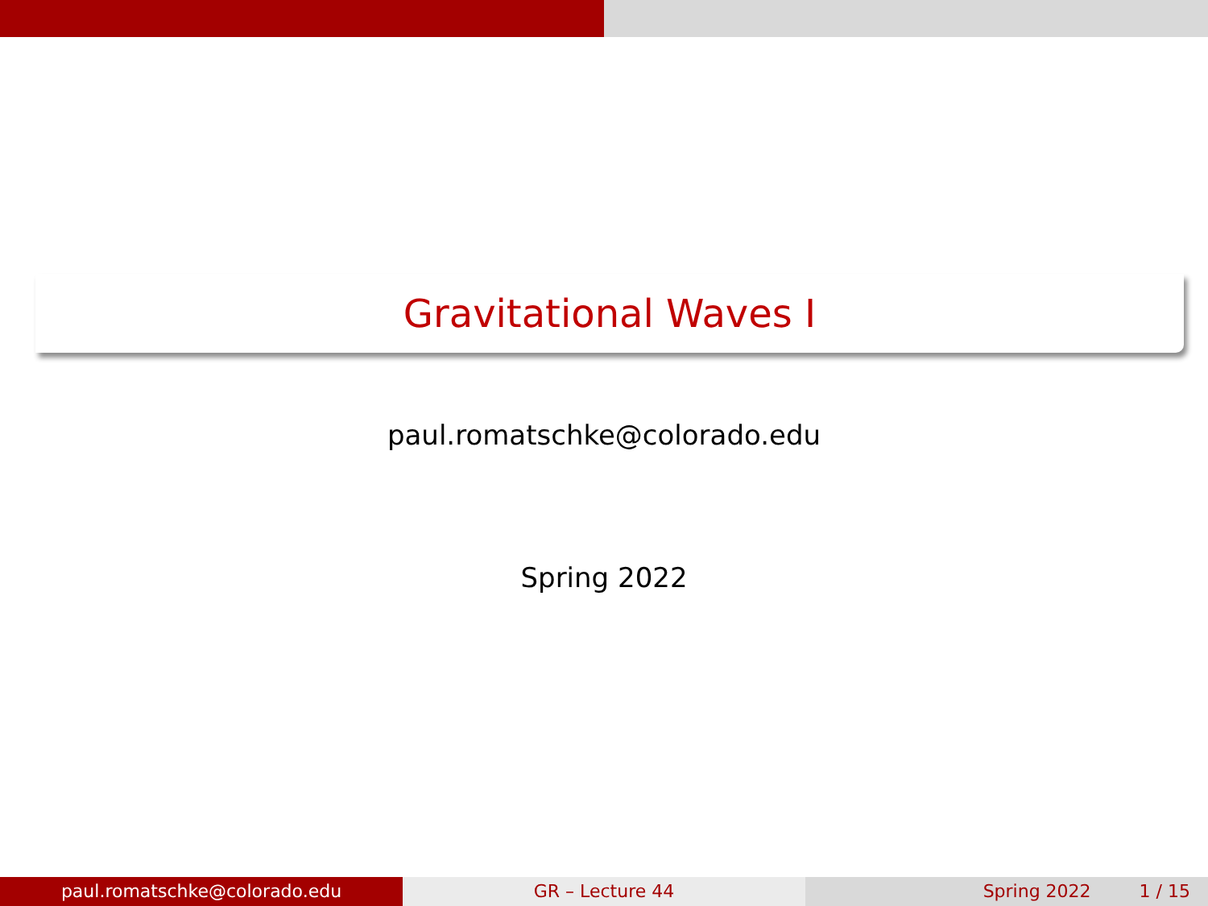Gravitational Waves I
paul.romatschke@colorado.edu
Spring 2022
paul.romatschke@colorado.edu GR – Lecture 44 Spring 2022 1 / 15